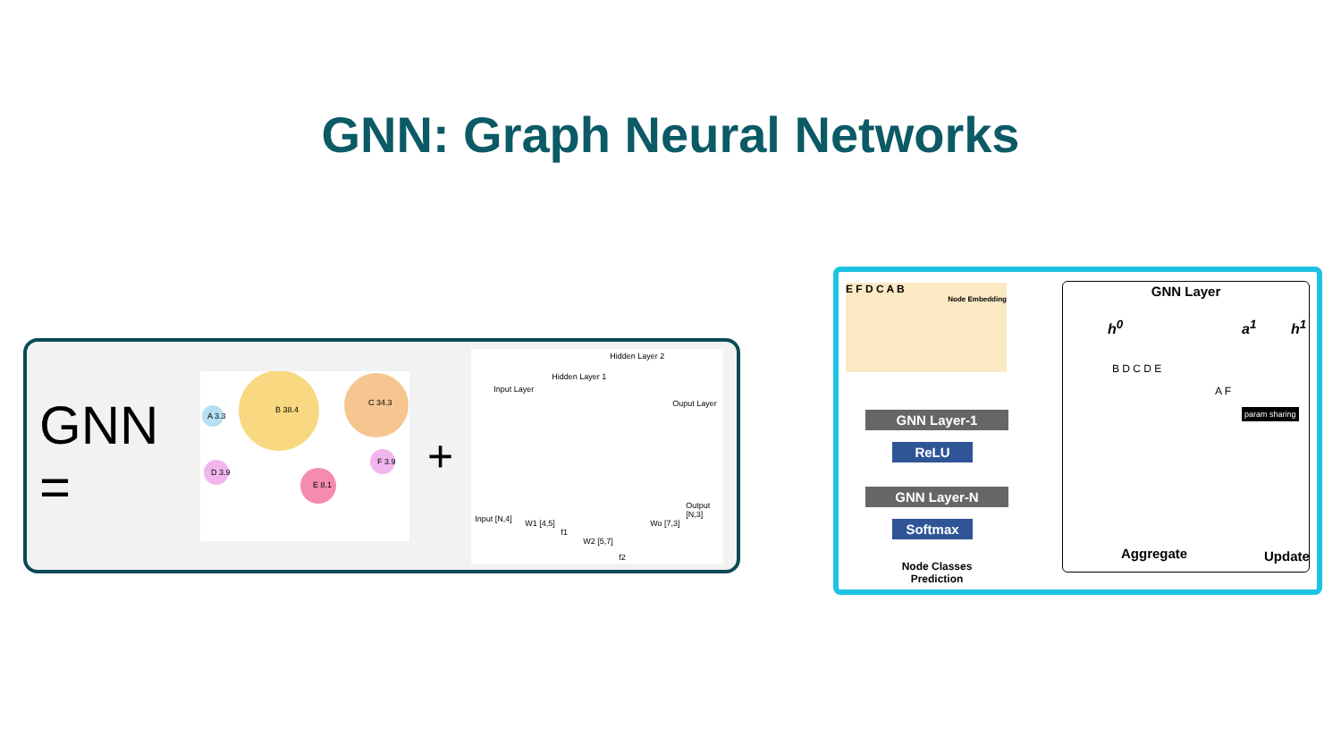GNN: Graph Neural Networks
GNN =
B 38.4
C 34.3
A 3.3
D 3.9
E 8.1
F 3.9
+
Input Layer
Hidden Layer 1
Hidden Layer 2
Ouput Layer
Input [N,4] W1 [4,5]
f1
W2 [5,7]
f2
Wo [7,3]
Output [N,3]
E F D C A B
Node Embedding
GNN Layer-1
ReLU
GNN Layer-N
Softmax
Node Classes Prediction
GNN Layer
h<sup>0</sup> a<sup>1</sup> h<sup>1</sup>
B D C D E
A F
param sharing
Aggregate Update